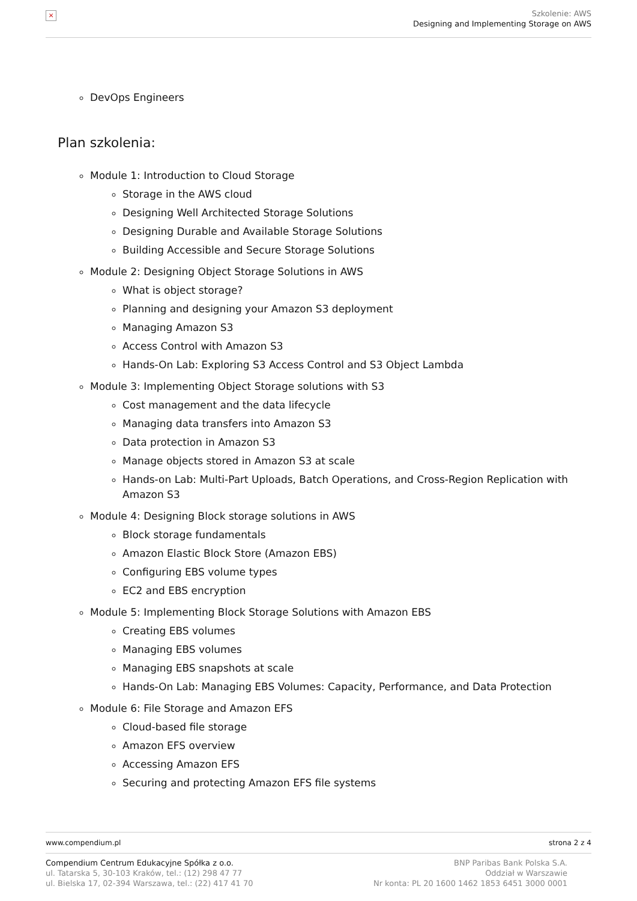×
Szkolenie: AWS
Designing and Implementing Storage on AWS
DevOps Engineers
Plan szkolenia:
Module 1: Introduction to Cloud Storage
Storage in the AWS cloud
Designing Well Architected Storage Solutions
Designing Durable and Available Storage Solutions
Building Accessible and Secure Storage Solutions
Module 2: Designing Object Storage Solutions in AWS
What is object storage?
Planning and designing your Amazon S3 deployment
Managing Amazon S3
Access Control with Amazon S3
Hands-On Lab: Exploring S3 Access Control and S3 Object Lambda
Module 3: Implementing Object Storage solutions with S3
Cost management and the data lifecycle
Managing data transfers into Amazon S3
Data protection in Amazon S3
Manage objects stored in Amazon S3 at scale
Hands-on Lab: Multi-Part Uploads, Batch Operations, and Cross-Region Replication with Amazon S3
Module 4: Designing Block storage solutions in AWS
Block storage fundamentals
Amazon Elastic Block Store (Amazon EBS)
Configuring EBS volume types
EC2 and EBS encryption
Module 5: Implementing Block Storage Solutions with Amazon EBS
Creating EBS volumes
Managing EBS volumes
Managing EBS snapshots at scale
Hands-On Lab: Managing EBS Volumes: Capacity, Performance, and Data Protection
Module 6: File Storage and Amazon EFS
Cloud-based file storage
Amazon EFS overview
Accessing Amazon EFS
Securing and protecting Amazon EFS file systems
www.compendium.pl strona 2 z 4
Compendium Centrum Edukacyjne Spółka z o.o.
ul. Tatarska 5, 30-103 Kraków, tel.: (12) 298 47 77
ul. Bielska 17, 02-394 Warszawa, tel.: (22) 417 41 70
BNP Paribas Bank Polska S.A.
Oddział w Warszawie
Nr konta: PL 20 1600 1462 1853 6451 3000 0001